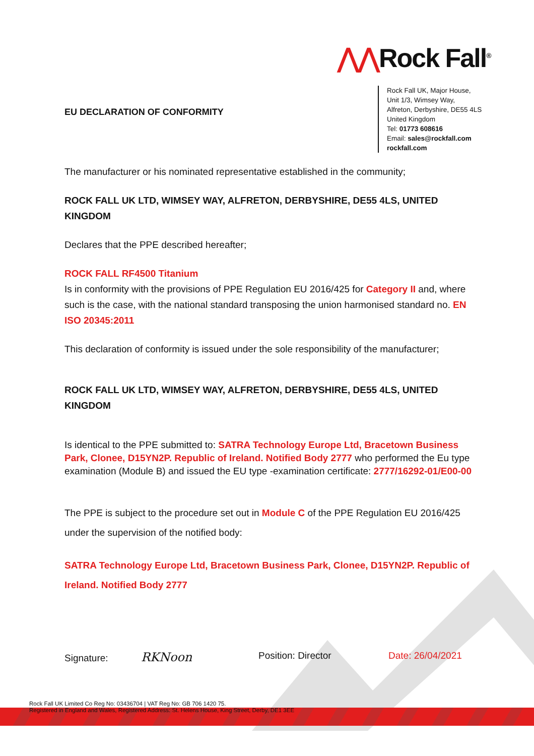⋀⋀Rock Fall<sup>®</sup>
Rock Fall UK, Major House,
Unit 1/3, Wimsey Way,
Alfreton, Derbyshire, DE55 4LS
United Kingdom
Tel: 01773 608616
Email: sales@rockfall.com
rockfall.com
EU DECLARATION OF CONFORMITY
The manufacturer or his nominated representative established in the community;
ROCK FALL UK LTD, WIMSEY WAY, ALFRETON, DERBYSHIRE, DE55 4LS, UNITED KINGDOM
Declares that the PPE described hereafter;
ROCK FALL RF4500 Titanium
Is in conformity with the provisions of PPE Regulation EU 2016/425 for Category II and, where such is the case, with the national standard transposing the union harmonised standard no. EN ISO 20345:2011
This declaration of conformity is issued under the sole responsibility of the manufacturer;
ROCK FALL UK LTD, WIMSEY WAY, ALFRETON, DERBYSHIRE, DE55 4LS, UNITED KINGDOM
Is identical to the PPE submitted to: SATRA Technology Europe Ltd, Bracetown Business Park, Clonee, D15YN2P. Republic of Ireland. Notified Body 2777 who performed the Eu type examination (Module B) and issued the EU type -examination certificate: 2777/16292-01/E00-00
The PPE is subject to the procedure set out in Module C of the PPE Regulation EU 2016/425 under the supervision of the notified body:
SATRA Technology Europe Ltd, Bracetown Business Park, Clonee, D15YN2P. Republic of Ireland. Notified Body 2777
Signature: RKNoon Position: Director Date: 26/04/2021
Rock Fall UK Limited Co Reg No: 03436704 | VAT Reg No: GB 706 1420 75.
Registered in England and Wales, Registered Address: St. Helens House, King Street, Derby, DE1 3EE